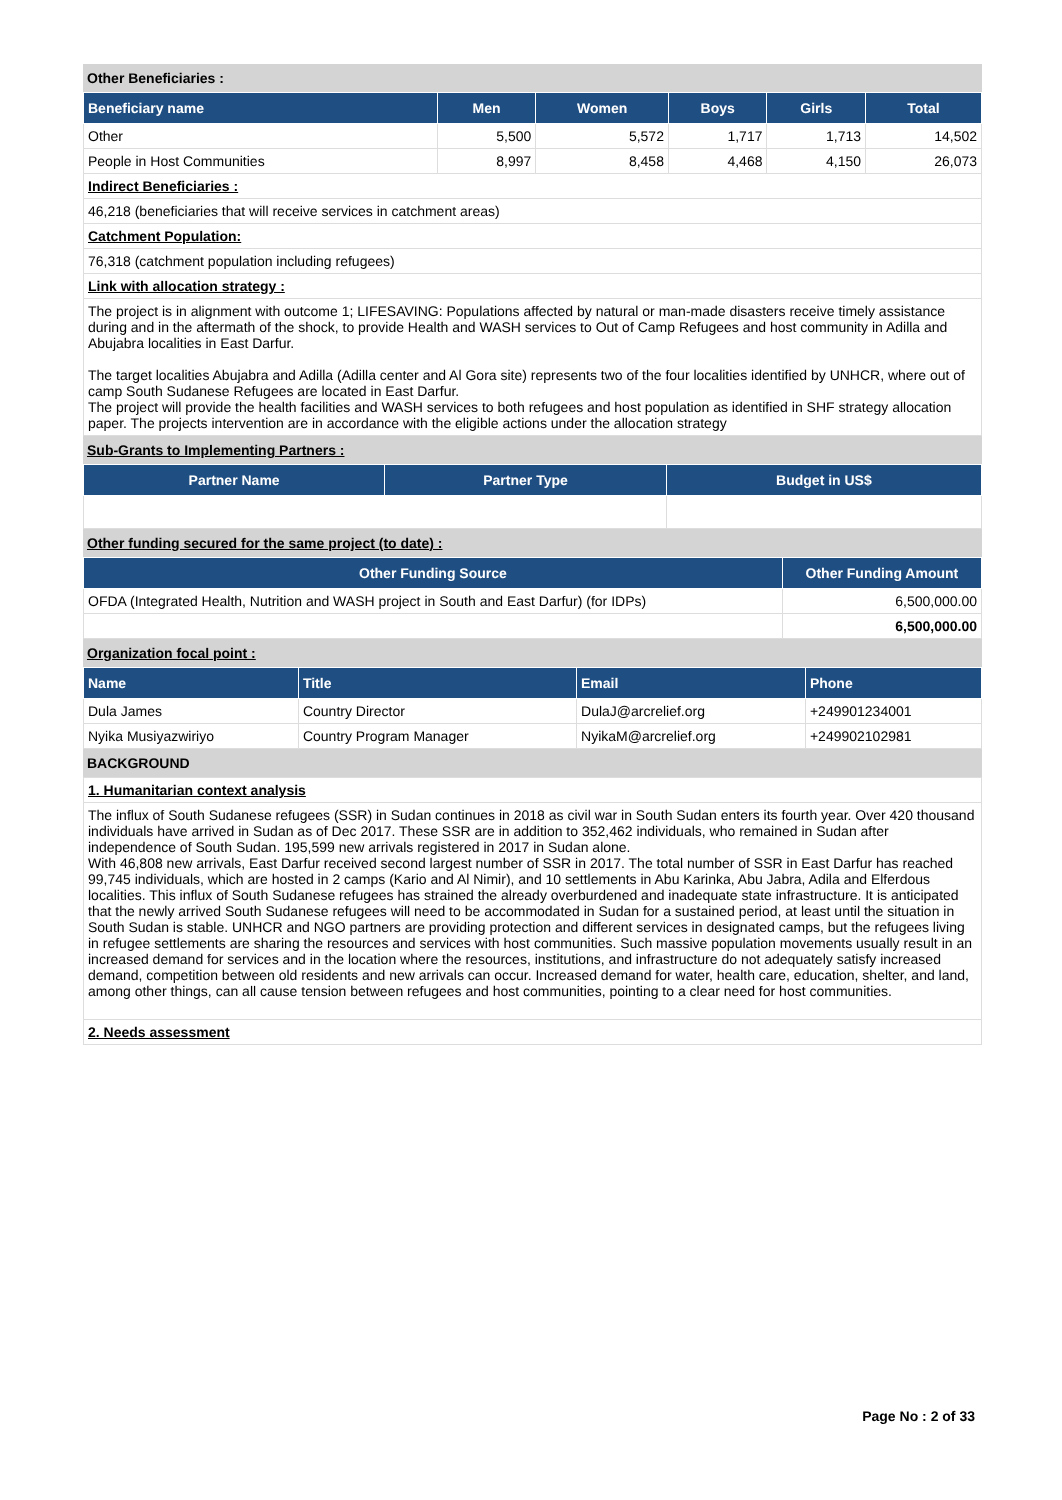Other Beneficiaries :
| Beneficiary name | Men | Women | Boys | Girls | Total |
| --- | --- | --- | --- | --- | --- |
| Other | 5,500 | 5,572 | 1,717 | 1,713 | 14,502 |
| People in Host Communities | 8,997 | 8,458 | 4,468 | 4,150 | 26,073 |
| Indirect Beneficiaries : | | | | | |
| 46,218 (beneficiaries that will receive services in catchment areas) | | | | | |
| Catchment Population: | | | | | |
| 76,318 (catchment population including refugees) | | | | | |
| Link with allocation strategy : | | | | | |
| The project is in alignment with outcome 1; LIFESAVING: Populations affected by natural or man-made disasters receive timely assistance during and in the aftermath of the shock, to provide Health and WASH services to Out of Camp Refugees and host community in Adilla and Abujabra localities in East Darfur. The target localities Abujabra and Adilla (Adilla center and Al Gora site) represents two of the four localities identified by UNHCR, where out of camp South Sudanese Refugees are located in East Darfur. The project will provide the health facilities and WASH services to both refugees and host population as identified in SHF strategy allocation paper. The projects intervention are in accordance with the eligible actions under the allocation strategy | | | | | |
Sub-Grants to Implementing Partners :
| Partner Name | Partner Type | Budget in US$ |
| --- | --- | --- |
Other funding secured for the same project (to date) :
| Other Funding Source | Other Funding Amount |
| --- | --- |
| OFDA (Integrated Health, Nutrition and WASH project in South and East Darfur) (for IDPs) | 6,500,000.00 |
| | 6,500,000.00 |
Organization focal point :
| Name | Title | Email | Phone |
| --- | --- | --- | --- |
| Dula James | Country Director | DulaJ@arcrelief.org | +249901234001 |
| Nyika Musiyazwiriyo | Country Program Manager | NyikaM@arcrelief.org | +249902102981 |
BACKGROUND
| 1. Humanitarian context analysis |
| The influx of South Sudanese refugees (SSR) in Sudan continues in 2018 as civil war in South Sudan enters its fourth year. Over 420 thousand individuals have arrived in Sudan as of Dec 2017. These SSR are in addition to 352,462 individuals, who remained in Sudan after independence of South Sudan. 195,599 new arrivals registered in 2017 in Sudan alone. With 46,808 new arrivals, East Darfur received second largest number of SSR in 2017. The total number of SSR in East Darfur has reached 99,745 individuals, which are hosted in 2 camps (Kario and Al Nimir), and 10 settlements in Abu Karinka, Abu Jabra, Adila and Elferdous localities. This influx of South Sudanese refugees has strained the already overburdened and inadequate state infrastructure. It is anticipated that the newly arrived South Sudanese refugees will need to be accommodated in Sudan for a sustained period, at least until the situation in South Sudan is stable. UNHCR and NGO partners are providing protection and different services in designated camps, but the refugees living in refugee settlements are sharing the resources and services with host communities. Such massive population movements usually result in an increased demand for services and in the location where the resources, institutions, and infrastructure do not adequately satisfy increased demand, competition between old residents and new arrivals can occur. Increased demand for water, health care, education, shelter, and land, among other things, can all cause tension between refugees and host communities, pointing to a clear need for host communities. |
| 2. Needs assessment |
Page No : 2 of 33